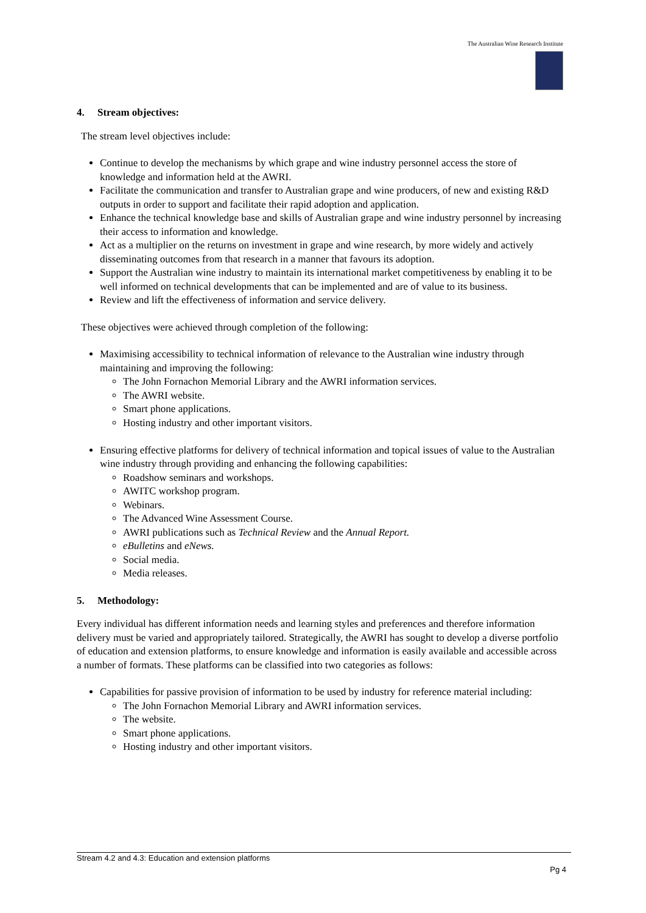The Australian Wine Research Institute
4. Stream objectives:
The stream level objectives include:
Continue to develop the mechanisms by which grape and wine industry personnel access the store of knowledge and information held at the AWRI.
Facilitate the communication and transfer to Australian grape and wine producers, of new and existing R&D outputs in order to support and facilitate their rapid adoption and application.
Enhance the technical knowledge base and skills of Australian grape and wine industry personnel by increasing their access to information and knowledge.
Act as a multiplier on the returns on investment in grape and wine research, by more widely and actively disseminating outcomes from that research in a manner that favours its adoption.
Support the Australian wine industry to maintain its international market competitiveness by enabling it to be well informed on technical developments that can be implemented and are of value to its business.
Review and lift the effectiveness of information and service delivery.
These objectives were achieved through completion of the following:
Maximising accessibility to technical information of relevance to the Australian wine industry through maintaining and improving the following:
The John Fornachon Memorial Library and the AWRI information services.
The AWRI website.
Smart phone applications.
Hosting industry and other important visitors.
Ensuring effective platforms for delivery of technical information and topical issues of value to the Australian wine industry through providing and enhancing the following capabilities:
Roadshow seminars and workshops.
AWITC workshop program.
Webinars.
The Advanced Wine Assessment Course.
AWRI publications such as Technical Review and the Annual Report.
eBulletins and eNews.
Social media.
Media releases.
5. Methodology:
Every individual has different information needs and learning styles and preferences and therefore information delivery must be varied and appropriately tailored. Strategically, the AWRI has sought to develop a diverse portfolio of education and extension platforms, to ensure knowledge and information is easily available and accessible across a number of formats. These platforms can be classified into two categories as follows:
Capabilities for passive provision of information to be used by industry for reference material including:
The John Fornachon Memorial Library and AWRI information services.
The website.
Smart phone applications.
Hosting industry and other important visitors.
Stream 4.2 and 4.3: Education and extension platforms
Pg 4